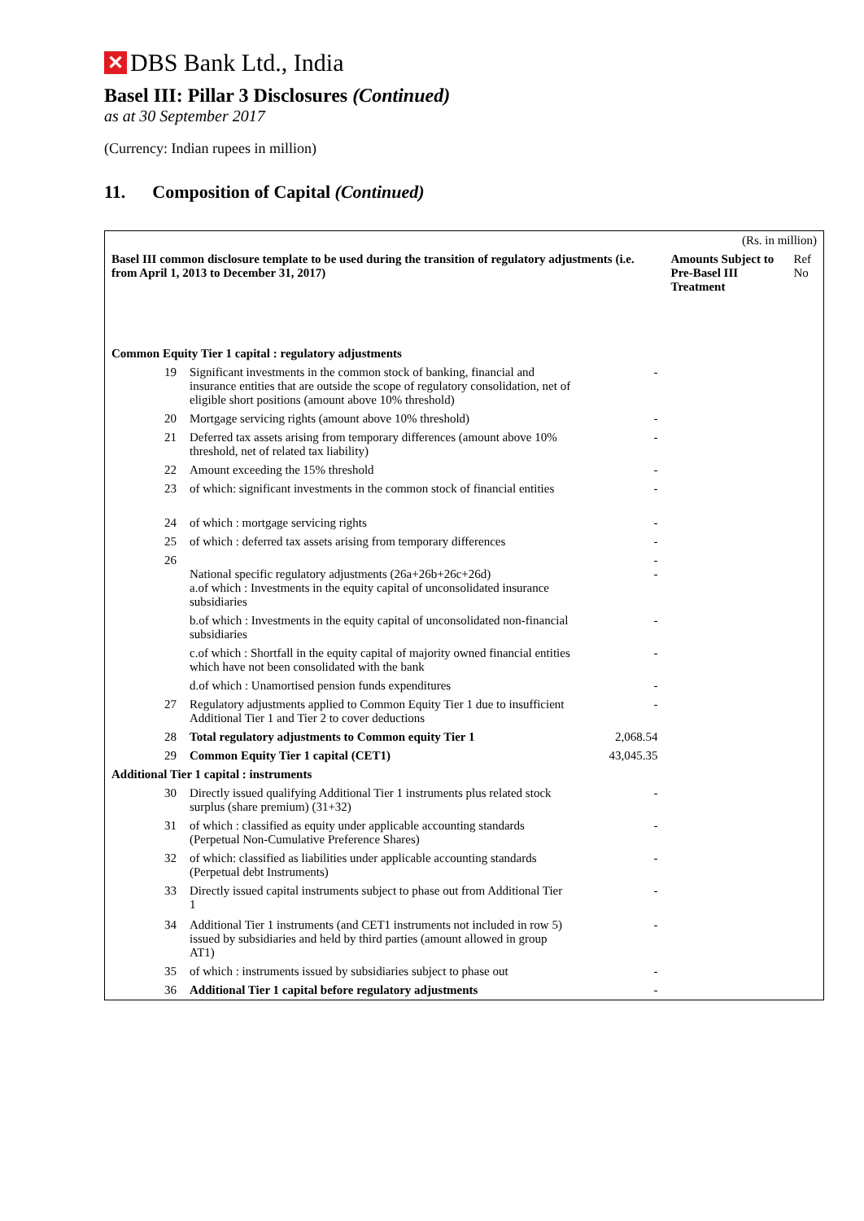✕ DBS Bank Ltd., India
Basel III: Pillar 3 Disclosures (Continued)
as at 30 September 2017
(Currency: Indian rupees in million)
11. Composition of Capital (Continued)
| (Rs. in million) | | | | |
| Basel III common disclosure template to be used during the transition of regulatory adjustments (i.e. from April 1, 2013 to December 31, 2017) | | | Amounts Subject to Pre-Basel III Treatment | Ref No |
| Common Equity Tier 1 capital : regulatory adjustments | | | | |
| 19 | Significant investments in the common stock of banking, financial and insurance entities that are outside the scope of regulatory consolidation, net of eligible short positions (amount above 10% threshold) | - | | |
| 20 | Mortgage servicing rights (amount above 10% threshold) | - | | |
| 21 | Deferred tax assets arising from temporary differences (amount above 10% threshold, net of related tax liability) | - | | |
| 22 | Amount exceeding the 15% threshold | - | | |
| 23 | of which: significant investments in the common stock of financial entities | - | | |
| 24 | of which : mortgage servicing rights | - | | |
| 25 | of which : deferred tax assets arising from temporary differences | - | | |
| 26 | National specific regulatory adjustments (26a+26b+26c+26d) a.of which : Investments in the equity capital of unconsolidated insurance subsidiaries | - - | | |
| | b.of which : Investments in the equity capital of unconsolidated non-financial subsidiaries | - | | |
| | c.of which : Shortfall in the equity capital of majority owned financial entities which have not been consolidated with the bank | - | | |
| | d.of which : Unamortised pension funds expenditures | - | | |
| 27 | Regulatory adjustments applied to Common Equity Tier 1 due to insufficient Additional Tier 1 and Tier 2 to cover deductions | - | | |
| 28 | Total regulatory adjustments to Common equity Tier 1 | 2,068.54 | | |
| 29 | Common Equity Tier 1 capital (CET1) | 43,045.35 | | |
| Additional Tier 1 capital : instruments | | | | |
| 30 | Directly issued qualifying Additional Tier 1 instruments plus related stock surplus (share premium) (31+32) | - | | |
| 31 | of which : classified as equity under applicable accounting standards (Perpetual Non-Cumulative Preference Shares) | - | | |
| 32 | of which: classified as liabilities under applicable accounting standards (Perpetual debt Instruments) | - | | |
| 33 | Directly issued capital instruments subject to phase out from Additional Tier 1 | - | | |
| 34 | Additional Tier 1 instruments (and CET1 instruments not included in row 5) issued by subsidiaries and held by third parties (amount allowed in group AT1) | - | | |
| 35 | of which : instruments issued by subsidiaries subject to phase out | - | | |
| 36 | Additional Tier 1 capital before regulatory adjustments | - | | |